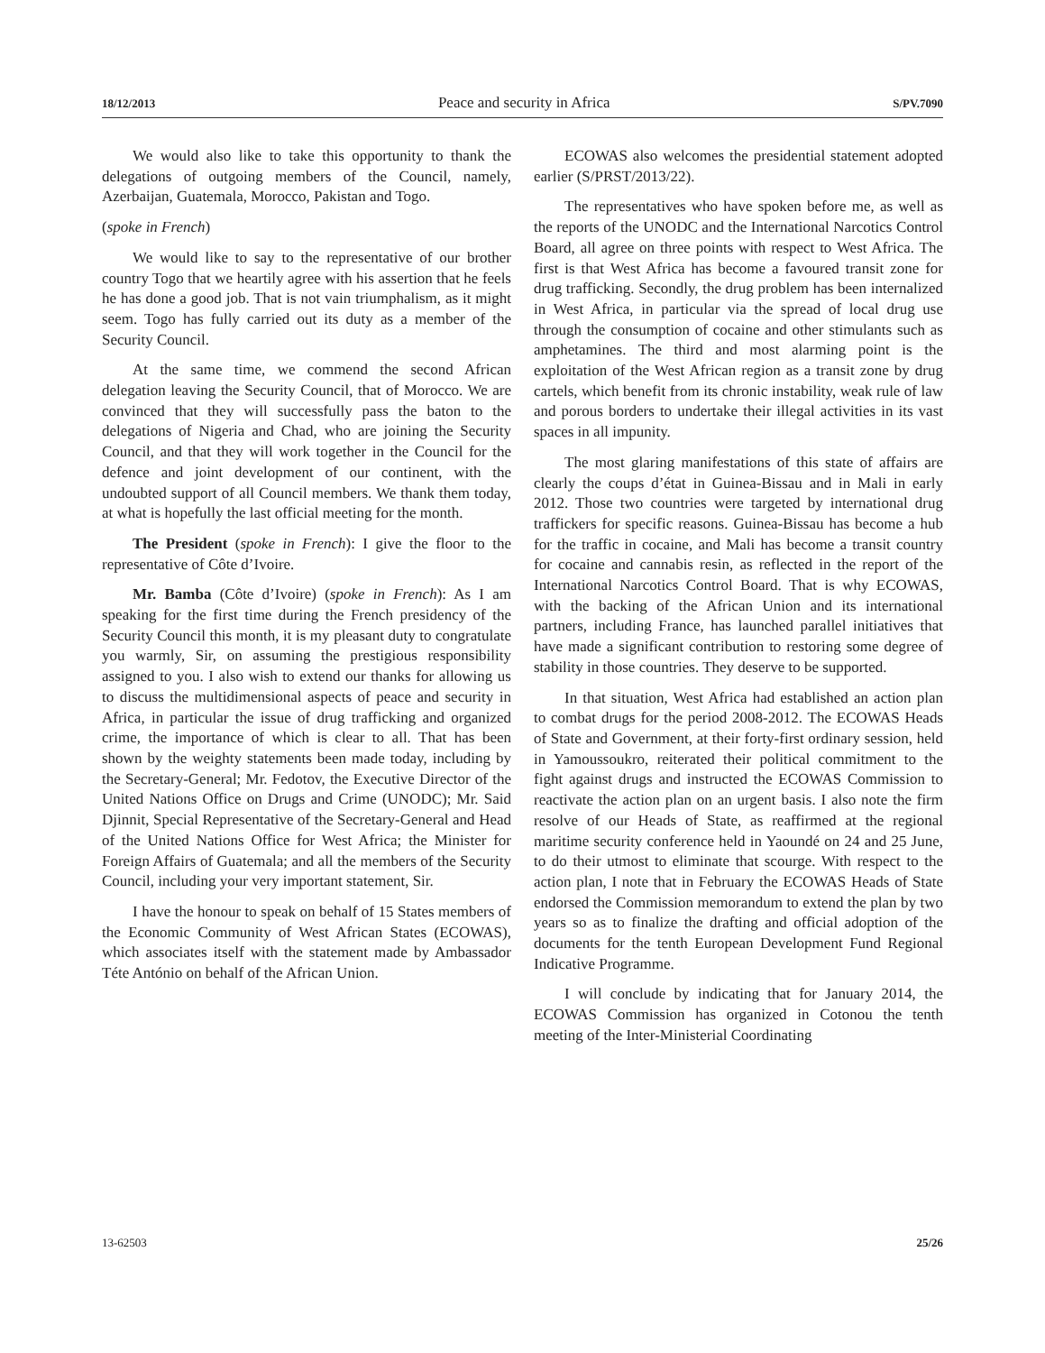18/12/2013 Peace and security in Africa S/PV.7090
We would also like to take this opportunity to thank the delegations of outgoing members of the Council, namely, Azerbaijan, Guatemala, Morocco, Pakistan and Togo.
(spoke in French)
We would like to say to the representative of our brother country Togo that we heartily agree with his assertion that he feels he has done a good job. That is not vain triumphalism, as it might seem. Togo has fully carried out its duty as a member of the Security Council.
At the same time, we commend the second African delegation leaving the Security Council, that of Morocco. We are convinced that they will successfully pass the baton to the delegations of Nigeria and Chad, who are joining the Security Council, and that they will work together in the Council for the defence and joint development of our continent, with the undoubted support of all Council members. We thank them today, at what is hopefully the last official meeting for the month.
The President (spoke in French): I give the floor to the representative of Côte d’Ivoire.
Mr. Bamba (Côte d’Ivoire) (spoke in French): As I am speaking for the first time during the French presidency of the Security Council this month, it is my pleasant duty to congratulate you warmly, Sir, on assuming the prestigious responsibility assigned to you. I also wish to extend our thanks for allowing us to discuss the multidimensional aspects of peace and security in Africa, in particular the issue of drug trafficking and organized crime, the importance of which is clear to all. That has been shown by the weighty statements been made today, including by the Secretary-General; Mr. Fedotov, the Executive Director of the United Nations Office on Drugs and Crime (UNODC); Mr. Said Djinnit, Special Representative of the Secretary-General and Head of the United Nations Office for West Africa; the Minister for Foreign Affairs of Guatemala; and all the members of the Security Council, including your very important statement, Sir.
I have the honour to speak on behalf of 15 States members of the Economic Community of West African States (ECOWAS), which associates itself with the statement made by Ambassador Téte António on behalf of the African Union.
ECOWAS also welcomes the presidential statement adopted earlier (S/PRST/2013/22).
The representatives who have spoken before me, as well as the reports of the UNODC and the International Narcotics Control Board, all agree on three points with respect to West Africa. The first is that West Africa has become a favoured transit zone for drug trafficking. Secondly, the drug problem has been internalized in West Africa, in particular via the spread of local drug use through the consumption of cocaine and other stimulants such as amphetamines. The third and most alarming point is the exploitation of the West African region as a transit zone by drug cartels, which benefit from its chronic instability, weak rule of law and porous borders to undertake their illegal activities in its vast spaces in all impunity.
The most glaring manifestations of this state of affairs are clearly the coups d’état in Guinea-Bissau and in Mali in early 2012. Those two countries were targeted by international drug traffickers for specific reasons. Guinea-Bissau has become a hub for the traffic in cocaine, and Mali has become a transit country for cocaine and cannabis resin, as reflected in the report of the International Narcotics Control Board. That is why ECOWAS, with the backing of the African Union and its international partners, including France, has launched parallel initiatives that have made a significant contribution to restoring some degree of stability in those countries. They deserve to be supported.
In that situation, West Africa had established an action plan to combat drugs for the period 2008-2012. The ECOWAS Heads of State and Government, at their forty-first ordinary session, held in Yamoussoukro, reiterated their political commitment to the fight against drugs and instructed the ECOWAS Commission to reactivate the action plan on an urgent basis. I also note the firm resolve of our Heads of State, as reaffirmed at the regional maritime security conference held in Yaoundé on 24 and 25 June, to do their utmost to eliminate that scourge. With respect to the action plan, I note that in February the ECOWAS Heads of State endorsed the Commission memorandum to extend the plan by two years so as to finalize the drafting and official adoption of the documents for the tenth European Development Fund Regional Indicative Programme.
I will conclude by indicating that for January 2014, the ECOWAS Commission has organized in Cotonou the tenth meeting of the Inter-Ministerial Coordinating
13-62503 25/26